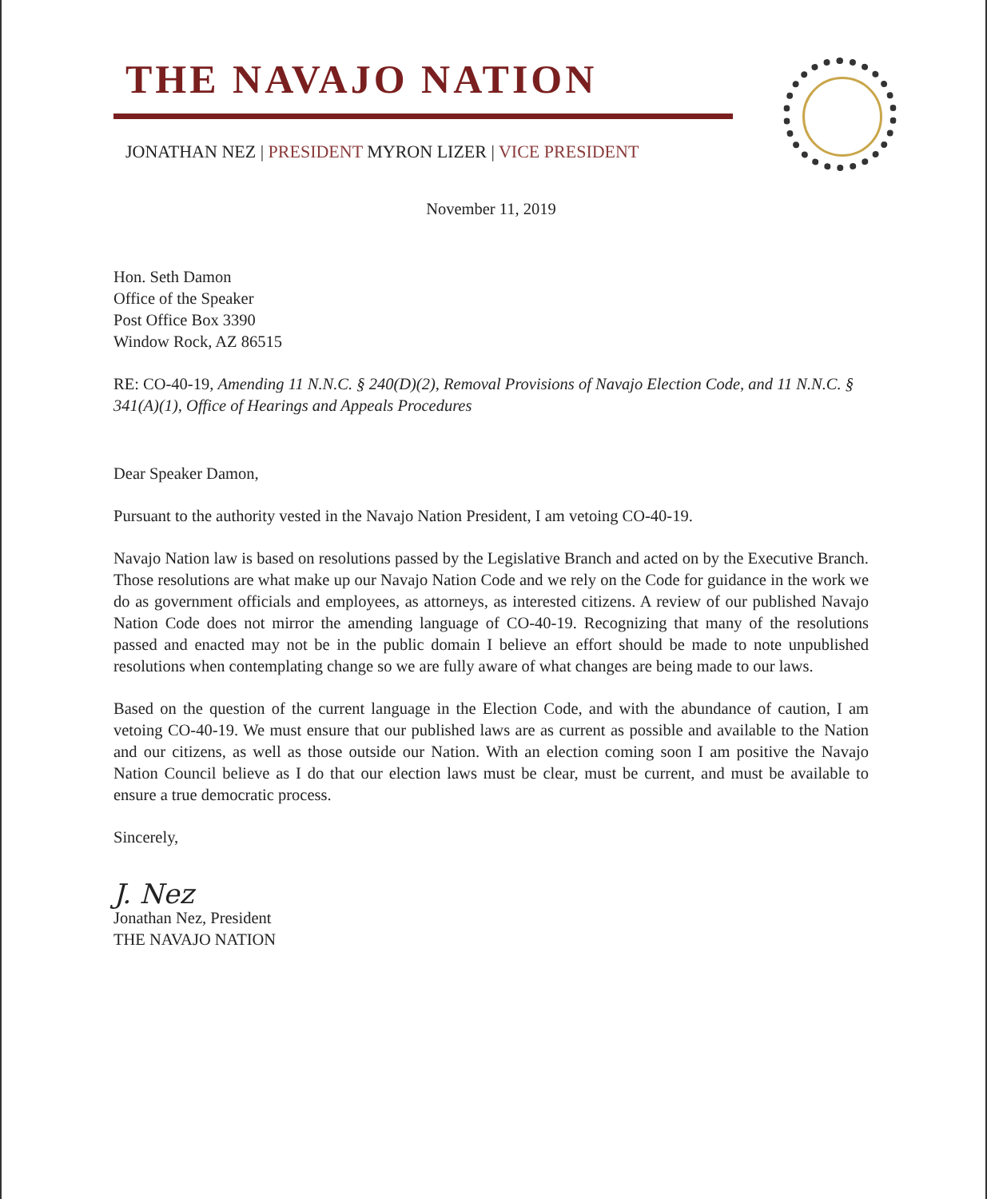THE NAVAJO NATION
JONATHAN NEZ | PRESIDENT MYRON LIZER | VICE PRESIDENT
November 11, 2019
Hon. Seth Damon
Office of the Speaker
Post Office Box 3390
Window Rock, AZ 86515
RE: CO-40-19, Amending 11 N.N.C. § 240(D)(2), Removal Provisions of Navajo Election Code, and 11 N.N.C. § 341(A)(1), Office of Hearings and Appeals Procedures
Dear Speaker Damon,
Pursuant to the authority vested in the Navajo Nation President, I am vetoing CO-40-19.
Navajo Nation law is based on resolutions passed by the Legislative Branch and acted on by the Executive Branch. Those resolutions are what make up our Navajo Nation Code and we rely on the Code for guidance in the work we do as government officials and employees, as attorneys, as interested citizens. A review of our published Navajo Nation Code does not mirror the amending language of CO-40-19. Recognizing that many of the resolutions passed and enacted may not be in the public domain I believe an effort should be made to note unpublished resolutions when contemplating change so we are fully aware of what changes are being made to our laws.
Based on the question of the current language in the Election Code, and with the abundance of caution, I am vetoing CO-40-19. We must ensure that our published laws are as current as possible and available to the Nation and our citizens, as well as those outside our Nation. With an election coming soon I am positive the Navajo Nation Council believe as I do that our election laws must be clear, must be current, and must be available to ensure a true democratic process.
Sincerely,
J. Nez
Jonathan Nez, President
THE NAVAJO NATION